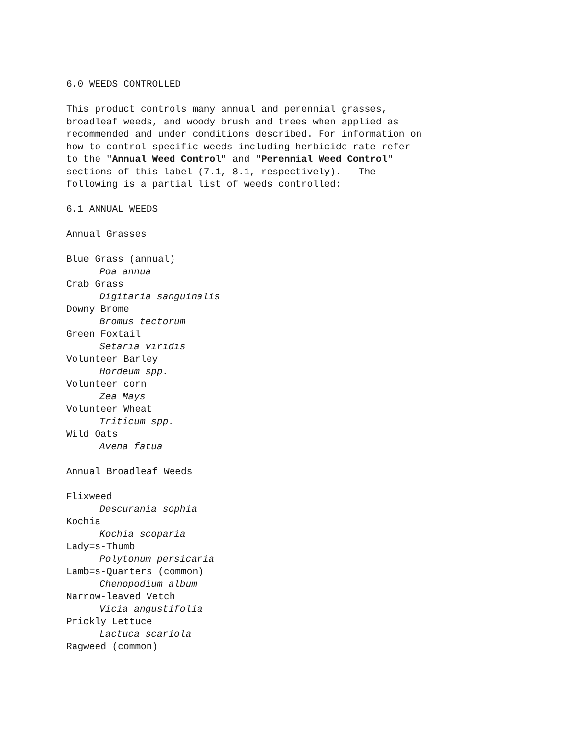6.0 WEEDS CONTROLLED
This product controls many annual and perennial grasses,
broadleaf weeds, and woody brush and trees when applied as
recommended and under conditions described. For information on
how to control specific weeds including herbicide rate refer
to the "Annual Weed Control" and "Perennial Weed Control"
sections of this label (7.1, 8.1, respectively). The
following is a partial list of weeds controlled:
6.1 ANNUAL WEEDS
Annual Grasses
Blue Grass (annual)
Poa annua
Crab Grass
Digitaria sanguinalis
Downy Brome
Bromus tectorum
Green Foxtail
Setaria viridis
Volunteer Barley
Hordeum spp.
Volunteer corn
Zea Mays
Volunteer Wheat
Triticum spp.
Wild Oats
Avena fatua
Annual Broadleaf Weeds
Flixweed
Descurania sophia
Kochia
Kochia scoparia
Lady=s-Thumb
Polytonum persicaria
Lamb=s-Quarters (common)
Chenopodium album
Narrow-leaved Vetch
Vicia angustifolia
Prickly Lettuce
Lactuca scariola
Ragweed (common)